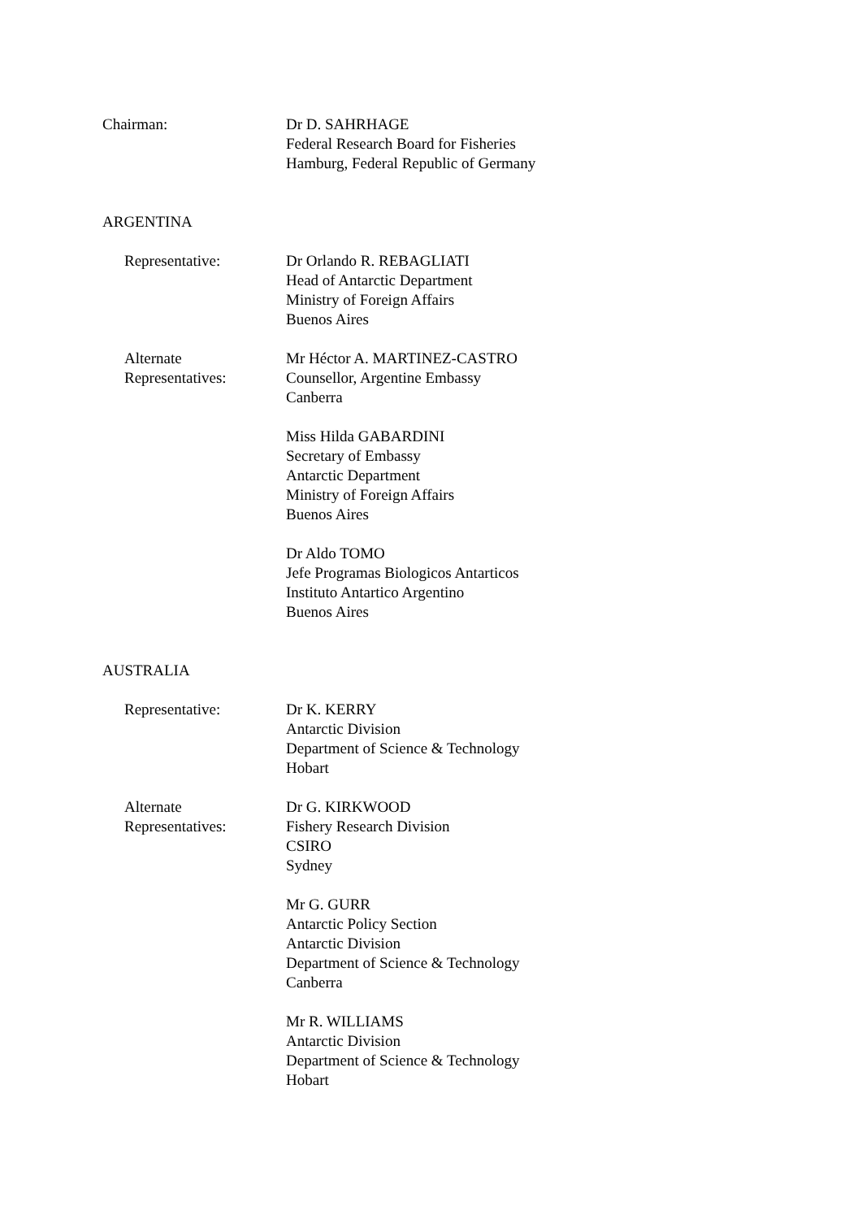Chairman: Dr D. SAHRHAGE
Federal Research Board for Fisheries
Hamburg, Federal Republic of Germany
ARGENTINA
Representative: Dr Orlando R. REBAGLIATI
Head of Antarctic Department
Ministry of Foreign Affairs
Buenos Aires
Alternate Representatives: Mr Héctor A. MARTINEZ-CASTRO
Counsellor, Argentine Embassy
Canberra
Miss Hilda GABARDINI
Secretary of Embassy
Antarctic Department
Ministry of Foreign Affairs
Buenos Aires
Dr Aldo TOMO
Jefe Programas Biologicos Antarticos
Instituto Antartico Argentino
Buenos Aires
AUSTRALIA
Representative: Dr K. KERRY
Antarctic Division
Department of Science & Technology
Hobart
Alternate Representatives: Dr G. KIRKWOOD
Fishery Research Division
CSIRO
Sydney
Mr G. GURR
Antarctic Policy Section
Antarctic Division
Department of Science & Technology
Canberra
Mr R. WILLIAMS
Antarctic Division
Department of Science & Technology
Hobart